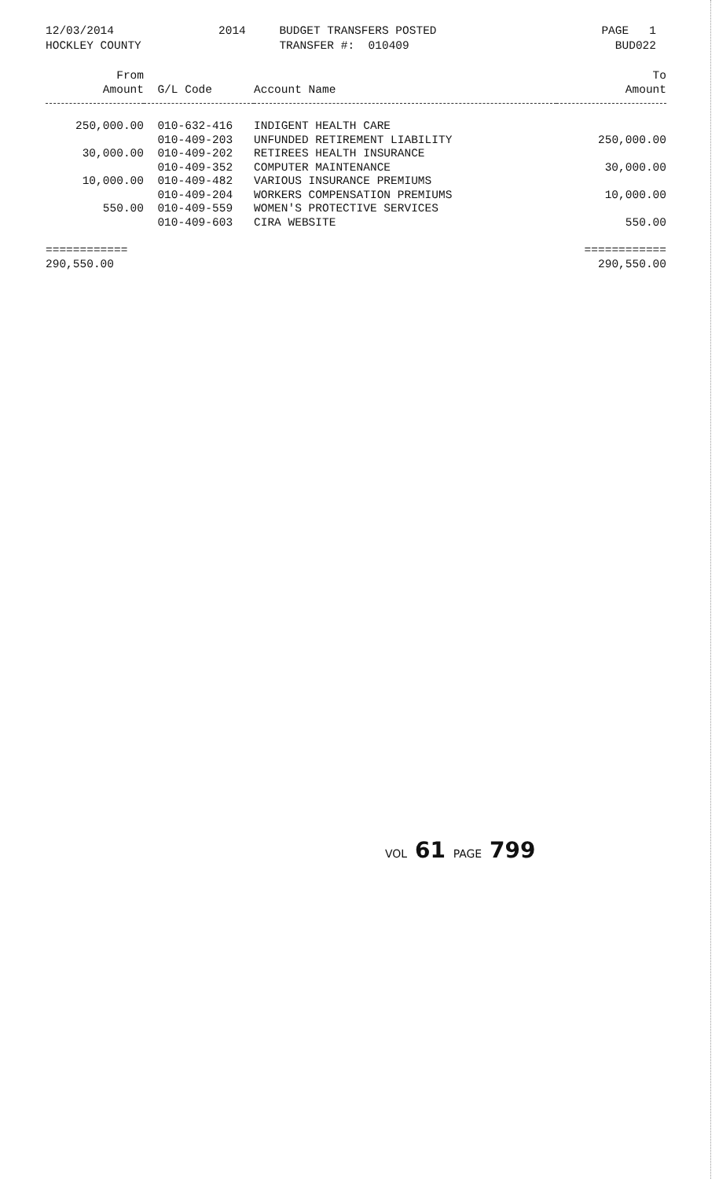12/03/2014 HOCKLEY COUNTY
2014
BUDGET TRANSFERS POSTED TRANSFER #: 010409
PAGE 1 BUD022
| From Amount | G/L Code | Account Name | To Amount |
| --- | --- | --- | --- |
| 250,000.00 | 010-632-416 | INDIGENT HEALTH CARE | |
| | 010-409-203 | UNFUNDED RETIREMENT LIABILITY | 250,000.00 |
| 30,000.00 | 010-409-202 | RETIREES HEALTH INSURANCE | |
| | 010-409-352 | COMPUTER MAINTENANCE | 30,000.00 |
| 10,000.00 | 010-409-482 | VARIOUS INSURANCE PREMIUMS | |
| | 010-409-204 | WORKERS COMPENSATION PREMIUMS | 10,000.00 |
| 550.00 | 010-409-559 | WOMEN'S PROTECTIVE SERVICES | |
| | 010-409-603 | CIRA WEBSITE | 550.00 |
| ============ | | | ============ |
| 290,550.00 | | | 290,550.00 |
VOL 61 PAGE 799